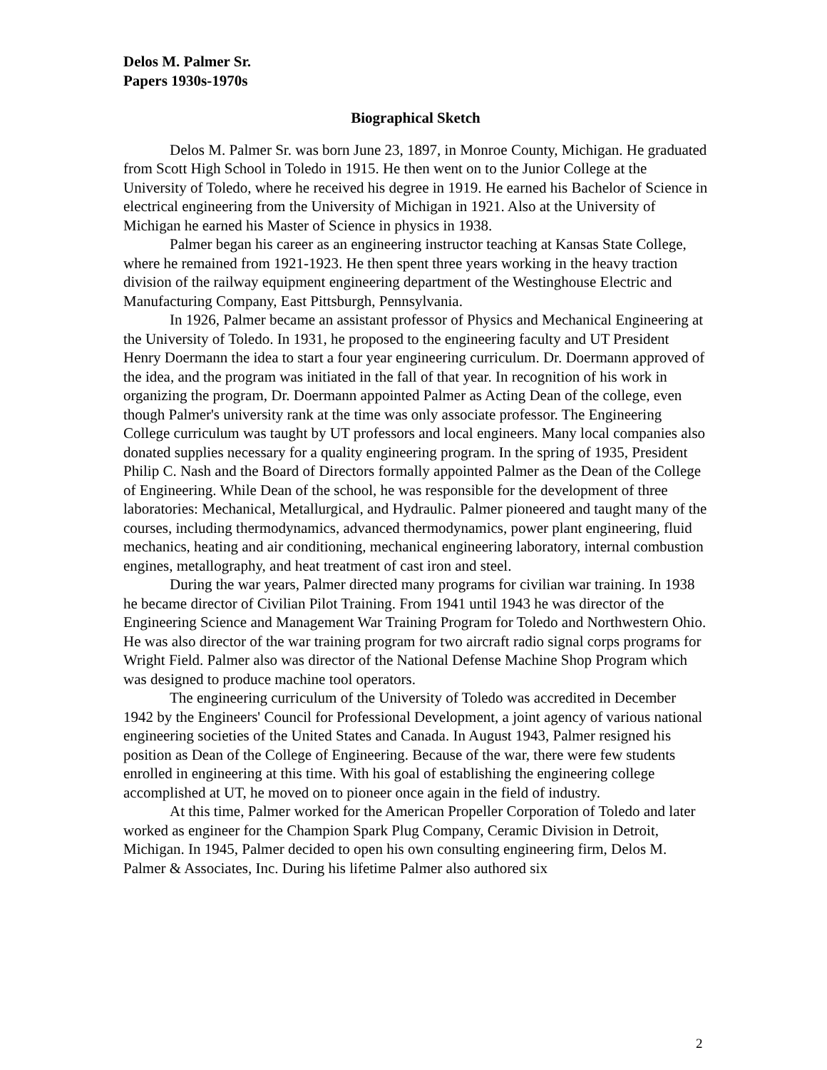Delos M. Palmer Sr.
Papers 1930s-1970s
Biographical Sketch
Delos M. Palmer Sr. was born June 23, 1897, in Monroe County, Michigan. He graduated from Scott High School in Toledo in 1915. He then went on to the Junior College at the University of Toledo, where he received his degree in 1919. He earned his Bachelor of Science in electrical engineering from the University of Michigan in 1921. Also at the University of Michigan he earned his Master of Science in physics in 1938.
Palmer began his career as an engineering instructor teaching at Kansas State College, where he remained from 1921-1923. He then spent three years working in the heavy traction division of the railway equipment engineering department of the Westinghouse Electric and Manufacturing Company, East Pittsburgh, Pennsylvania.
In 1926, Palmer became an assistant professor of Physics and Mechanical Engineering at the University of Toledo. In 1931, he proposed to the engineering faculty and UT President Henry Doermann the idea to start a four year engineering curriculum. Dr. Doermann approved of the idea, and the program was initiated in the fall of that year. In recognition of his work in organizing the program, Dr. Doermann appointed Palmer as Acting Dean of the college, even though Palmer's university rank at the time was only associate professor. The Engineering College curriculum was taught by UT professors and local engineers. Many local companies also donated supplies necessary for a quality engineering program. In the spring of 1935, President Philip C. Nash and the Board of Directors formally appointed Palmer as the Dean of the College of Engineering. While Dean of the school, he was responsible for the development of three laboratories: Mechanical, Metallurgical, and Hydraulic. Palmer pioneered and taught many of the courses, including thermodynamics, advanced thermodynamics, power plant engineering, fluid mechanics, heating and air conditioning, mechanical engineering laboratory, internal combustion engines, metallography, and heat treatment of cast iron and steel.
During the war years, Palmer directed many programs for civilian war training. In 1938 he became director of Civilian Pilot Training. From 1941 until 1943 he was director of the Engineering Science and Management War Training Program for Toledo and Northwestern Ohio. He was also director of the war training program for two aircraft radio signal corps programs for Wright Field. Palmer also was director of the National Defense Machine Shop Program which was designed to produce machine tool operators.
The engineering curriculum of the University of Toledo was accredited in December 1942 by the Engineers' Council for Professional Development, a joint agency of various national engineering societies of the United States and Canada. In August 1943, Palmer resigned his position as Dean of the College of Engineering. Because of the war, there were few students enrolled in engineering at this time. With his goal of establishing the engineering college accomplished at UT, he moved on to pioneer once again in the field of industry.
At this time, Palmer worked for the American Propeller Corporation of Toledo and later worked as engineer for the Champion Spark Plug Company, Ceramic Division in Detroit, Michigan. In 1945, Palmer decided to open his own consulting engineering firm, Delos M. Palmer & Associates, Inc. During his lifetime Palmer also authored six
2